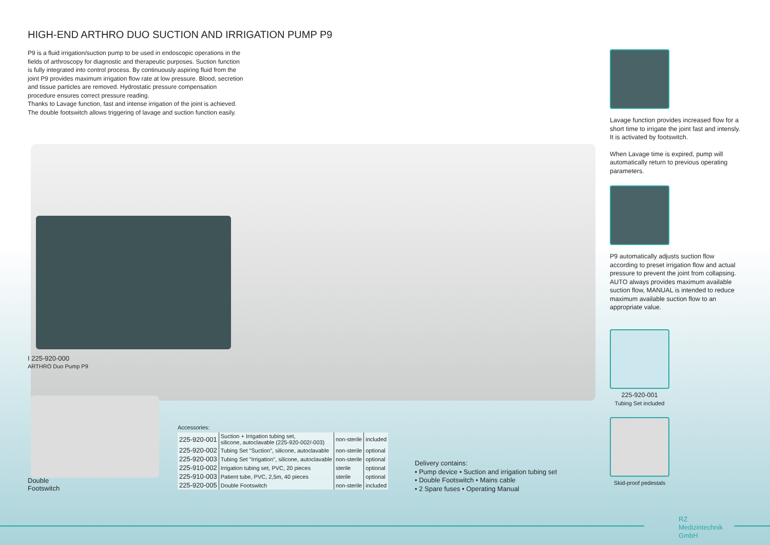HIGH-END ARTHRO DUO SUCTION AND IRRIGATION PUMP P9
P9 is a fluid irrigation/suction pump to be used in endoscopic operations in the fields of arthroscopy for diagnostic and therapeutic purposes. Suction function is fully integrated into control process. By continuously aspiring fluid from the joint P9 provides maximum irrigation flow rate at low pressure. Blood, secretion and tissue particles are removed. Hydrostatic pressure compensation procedure ensures correct pressure reading.
Thanks to Lavage function, fast and intense irrigation of the joint is achieved. The double footswitch allows triggering of lavage and suction function easily.
I 225-920-000
ARTHRO Duo Pump P9
Double
Footswitch
Accessories:
| 225-920-001 | Suction + Irrigation tubing set, silicone, autoclavable (225-920-002/-003) | non-sterile | included |
| 225-920-002 | Tubing Set "Suction", silicone, autoclavable | non-sterile | optional |
| 225-920-003 | Tubing Set "Irrigation", silicone, autoclavable | non-sterile | optional |
| 225-910-002 | Irrigation tubing set, PVC, 20 pieces | sterile | optional |
| 225-910-003 | Patient tube, PVC, 2,5m, 40 pieces | sterile | optional |
| 225-920-005 | Double Footswitch | non-sterile | included |
Delivery contains:
• Pump device • Suction and irrigation tubing set
• Double Footswitch • Mains cable
• 2 Spare fuses • Operating Manual
Lavage function provides increased flow for a short time to irrigate the joint fast and intensly. It is activated by footswitch.
When Lavage time is expired, pump will automatically return to previous operating parameters.
P9 automatically adjusts suction flow according to preset irrigation flow and actual pressure to prevent the joint from collapsing.
AUTO always provides maximum available suction flow, MANUAL is intended to reduce maximum available suction flow to an appropriate value.
225-920-001
Tubing Set included
Skid-proof pedestals
RZ
Medizintechnik
GmbH